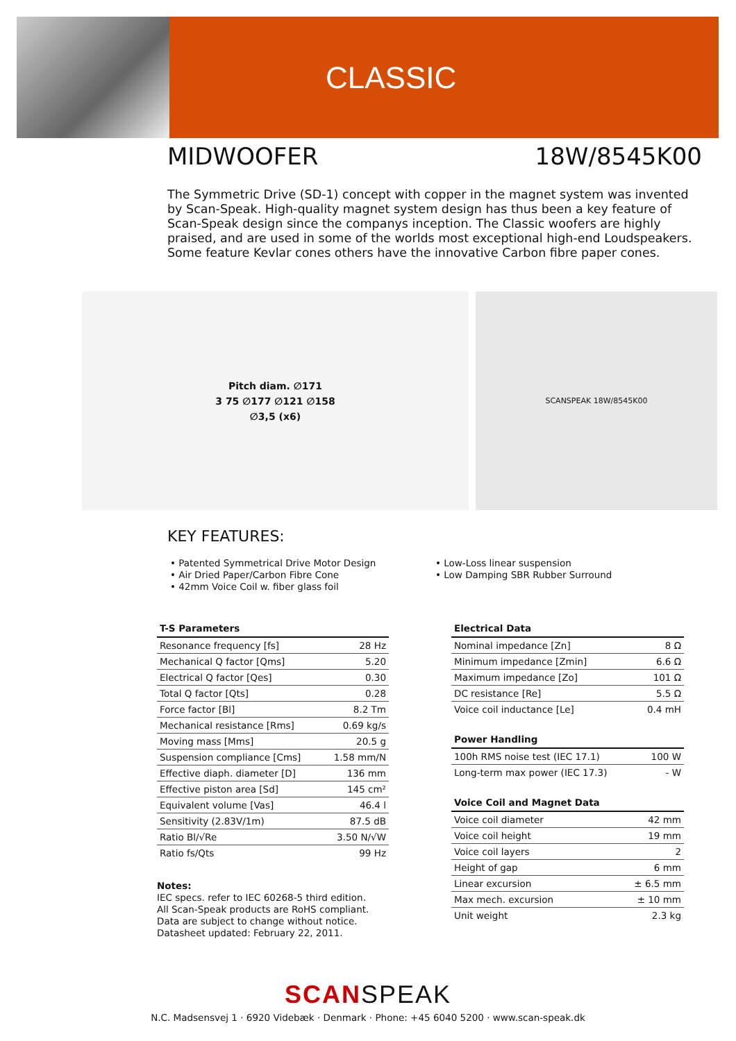CLASSIC
MIDWOOFER 18W/8545K00
The Symmetric Drive (SD-1) concept with copper in the magnet system was invented by Scan-Speak. High-quality magnet system design has thus been a key feature of Scan-Speak design since the companys inception. The Classic woofers are highly praised, and are used in some of the worlds most exceptional high-end Loudspeakers. Some feature Kevlar cones others have the innovative Carbon fibre paper cones.
Pitch diam. ∅171
3 75 ∅177 ∅121 ∅158
∅3,5 (x6)
SCANSPEAK 18W/8545K00
KEY FEATURES:
• Patented Symmetrical Drive Motor Design
• Air Dried Paper/Carbon Fibre Cone
• 42mm Voice Coil w. fiber glass foil
• Low-Loss linear suspension
• Low Damping SBR Rubber Surround
| T-S Parameters | |
| --- | --- |
| Resonance frequency [fs] | 28 Hz |
| Mechanical Q factor [Qms] | 5.20 |
| Electrical Q factor [Qes] | 0.30 |
| Total Q factor [Qts] | 0.28 |
| Force factor [Bl] | 8.2 Tm |
| Mechanical resistance [Rms] | 0.69 kg/s |
| Moving mass [Mms] | 20.5 g |
| Suspension compliance [Cms] | 1.58 mm/N |
| Effective diaph. diameter [D] | 136 mm |
| Effective piston area [Sd] | 145 cm² |
| Equivalent volume [Vas] | 46.4 l |
| Sensitivity (2.83V/1m) | 87.5 dB |
| Ratio Bl/√Re | 3.50 N/√W |
| Ratio fs/Qts | 99 Hz |
Notes:
IEC specs. refer to IEC 60268-5 third edition.
All Scan-Speak products are RoHS compliant.
Data are subject to change without notice.
Datasheet updated: February 22, 2011.
| Electrical Data | |
| --- | --- |
| Nominal impedance [Zn] | 8 Ω |
| Minimum impedance [Zmin] | 6.6 Ω |
| Maximum impedance [Zo] | 101 Ω |
| DC resistance [Re] | 5.5 Ω |
| Voice coil inductance [Le] | 0.4 mH |
| Power Handling | |
| --- | --- |
| 100h RMS noise test (IEC 17.1) | 100 W |
| Long-term max power (IEC 17.3) | - W |
| Voice Coil and Magnet Data | |
| --- | --- |
| Voice coil diameter | 42 mm |
| Voice coil height | 19 mm |
| Voice coil layers | 2 |
| Height of gap | 6 mm |
| Linear excursion | ± 6.5 mm |
| Max mech. excursion | ± 10 mm |
| Unit weight | 2.3 kg |
SCANSPEAK
N.C. Madsensvej 1 · 6920 Videbæk · Denmark · Phone: +45 6040 5200 · www.scan-speak.dk